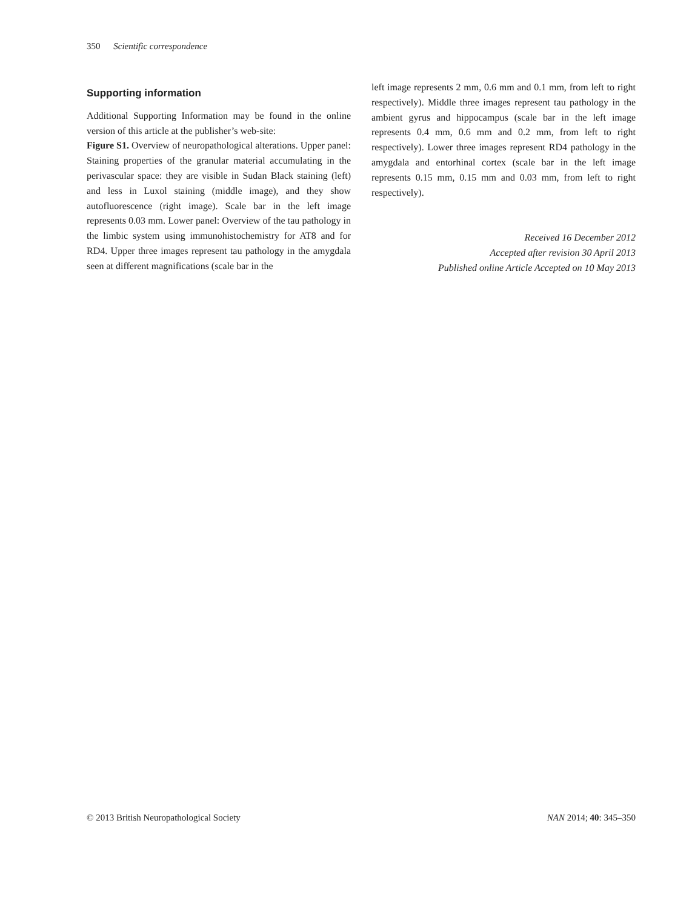350 Scientific correspondence
Supporting information
Additional Supporting Information may be found in the online version of this article at the publisher’s web-site:
Figure S1. Overview of neuropathological alterations. Upper panel: Staining properties of the granular material accumulating in the perivascular space: they are visible in Sudan Black staining (left) and less in Luxol staining (middle image), and they show autofluorescence (right image). Scale bar in the left image represents 0.03 mm. Lower panel: Overview of the tau pathology in the limbic system using immunohistochemistry for AT8 and for RD4. Upper three images represent tau pathology in the amygdala seen at different magnifications (scale bar in the
left image represents 2 mm, 0.6 mm and 0.1 mm, from left to right respectively). Middle three images represent tau pathology in the ambient gyrus and hippocampus (scale bar in the left image represents 0.4 mm, 0.6 mm and 0.2 mm, from left to right respectively). Lower three images represent RD4 pathology in the amygdala and entorhinal cortex (scale bar in the left image represents 0.15 mm, 0.15 mm and 0.03 mm, from left to right respectively).
Received 16 December 2012
Accepted after revision 30 April 2013
Published online Article Accepted on 10 May 2013
© 2013 British Neuropathological Society NAN 2014; 40: 345–350